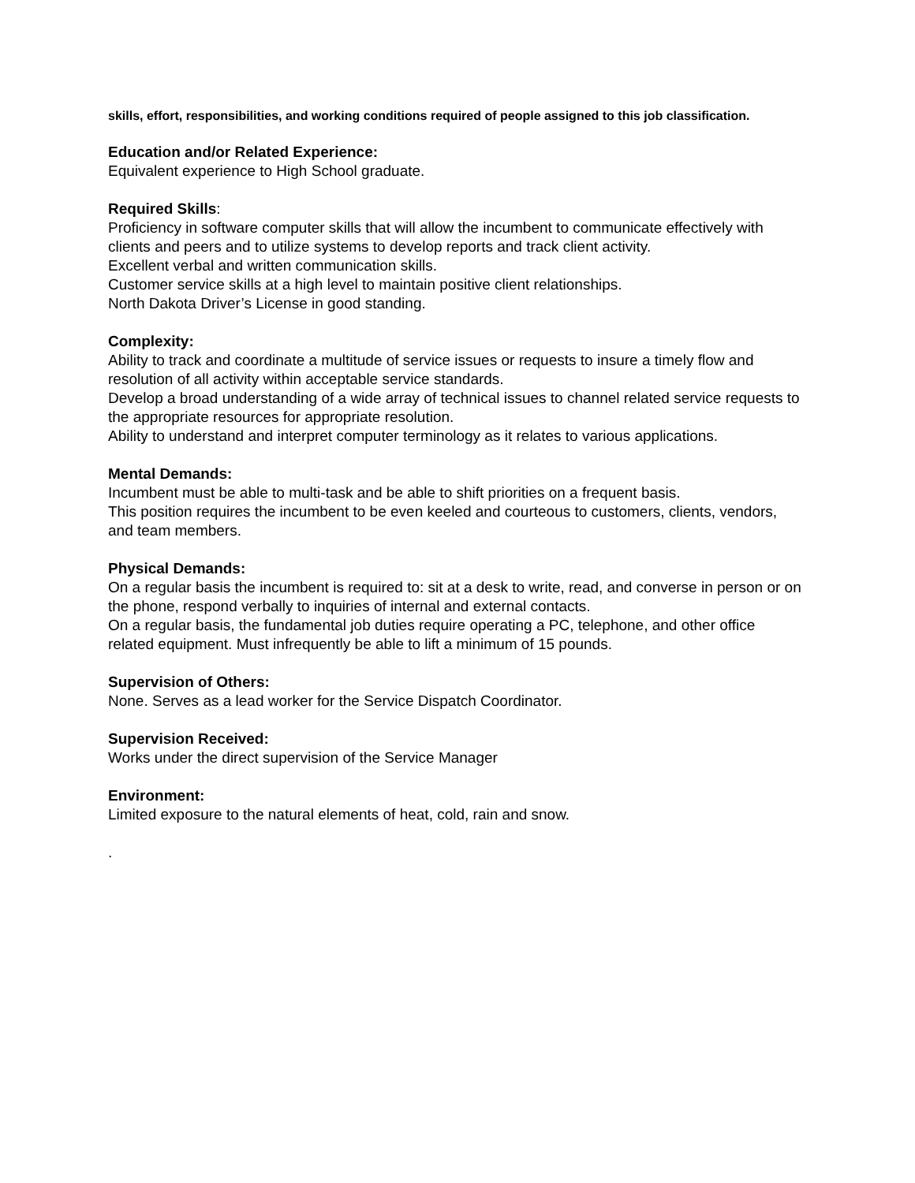skills, effort, responsibilities, and working conditions required of people assigned to this job classification.
Education and/or Related Experience:
Equivalent experience to High School graduate.
Required Skills:
Proficiency in software computer skills that will allow the incumbent to communicate effectively with clients and peers and to utilize systems to develop reports and track client activity.
Excellent verbal and written communication skills.
Customer service skills at a high level to maintain positive client relationships.
North Dakota Driver’s License in good standing.
Complexity:
Ability to track and coordinate a multitude of service issues or requests to insure a timely flow and resolution of all activity within acceptable service standards.
Develop a broad understanding of a wide array of technical issues to channel related service requests to the appropriate resources for appropriate resolution.
Ability to understand and interpret computer terminology as it relates to various applications.
Mental Demands:
Incumbent must be able to multi-task and be able to shift priorities on a frequent basis.
This position requires the incumbent to be even keeled and courteous to customers, clients, vendors, and team members.
Physical Demands:
On a regular basis the incumbent is required to: sit at a desk to write, read, and converse in person or on the phone, respond verbally to inquiries of internal and external contacts.
On a regular basis, the fundamental job duties require operating a PC, telephone, and other office related equipment. Must infrequently be able to lift a minimum of 15 pounds.
Supervision of Others:
None. Serves as a lead worker for the Service Dispatch Coordinator.
Supervision Received:
Works under the direct supervision of the Service Manager
Environment:
Limited exposure to the natural elements of heat, cold, rain and snow.
.